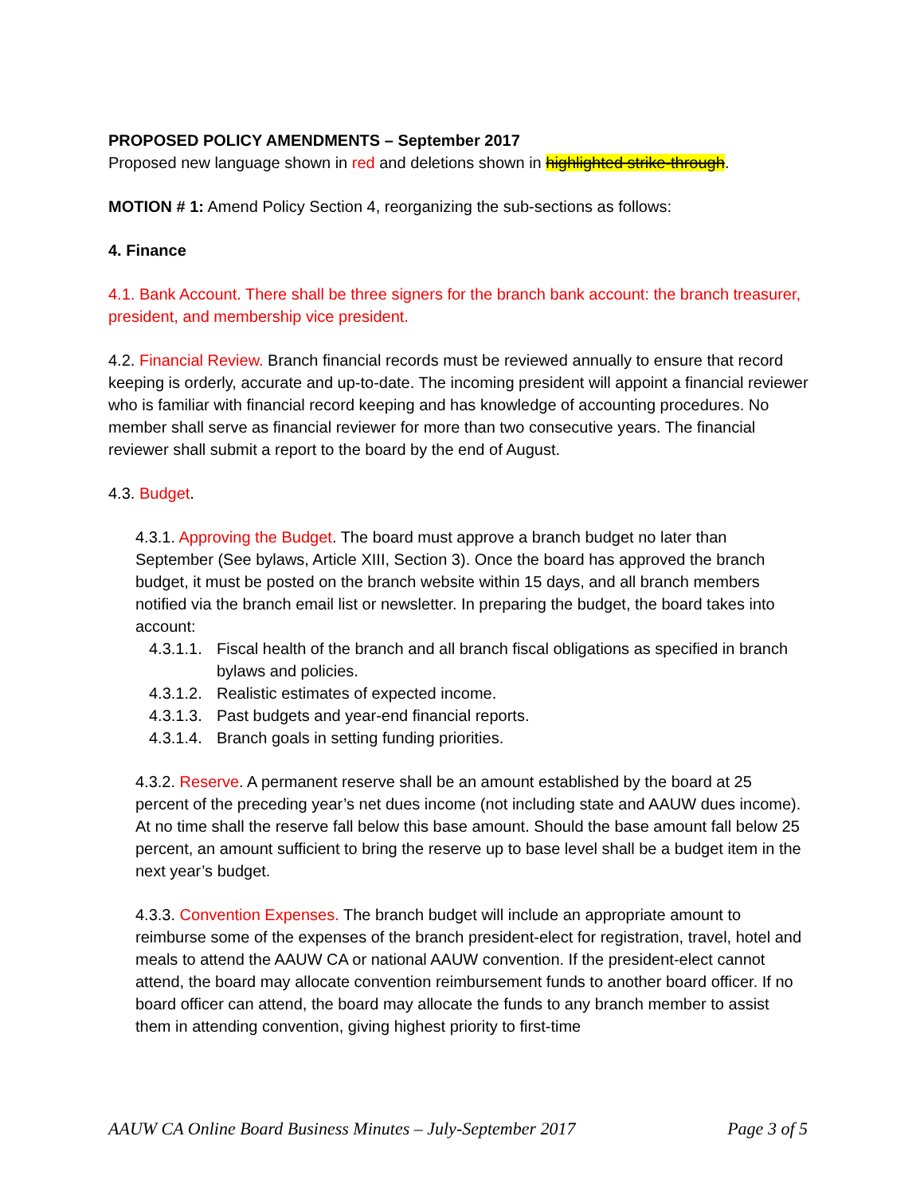PROPOSED POLICY AMENDMENTS – September 2017
Proposed new language shown in red and deletions shown in highlighted strike-through.
MOTION # 1: Amend Policy Section 4, reorganizing the sub-sections as follows:
4. Finance
4.1. Bank Account. There shall be three signers for the branch bank account: the branch treasurer, president, and membership vice president.
4.2. Financial Review. Branch financial records must be reviewed annually to ensure that record keeping is orderly, accurate and up-to-date. The incoming president will appoint a financial reviewer who is familiar with financial record keeping and has knowledge of accounting procedures. No member shall serve as financial reviewer for more than two consecutive years. The financial reviewer shall submit a report to the board by the end of August.
4.3. Budget.
4.3.1. Approving the Budget. The board must approve a branch budget no later than September (See bylaws, Article XIII, Section 3). Once the board has approved the branch budget, it must be posted on the branch website within 15 days, and all branch members notified via the branch email list or newsletter. In preparing the budget, the board takes into account:
4.3.1.1. Fiscal health of the branch and all branch fiscal obligations as specified in branch bylaws and policies.
4.3.1.2. Realistic estimates of expected income.
4.3.1.3. Past budgets and year-end financial reports.
4.3.1.4. Branch goals in setting funding priorities.
4.3.2. Reserve. A permanent reserve shall be an amount established by the board at 25 percent of the preceding year’s net dues income (not including state and AAUW dues income). At no time shall the reserve fall below this base amount. Should the base amount fall below 25 percent, an amount sufficient to bring the reserve up to base level shall be a budget item in the next year’s budget.
4.3.3. Convention Expenses. The branch budget will include an appropriate amount to reimburse some of the expenses of the branch president-elect for registration, travel, hotel and meals to attend the AAUW CA or national AAUW convention. If the president-elect cannot attend, the board may allocate convention reimbursement funds to another board officer. If no board officer can attend, the board may allocate the funds to any branch member to assist them in attending convention, giving highest priority to first-time
AAUW CA Online Board Business Minutes – July-September 2017 Page 3 of 5